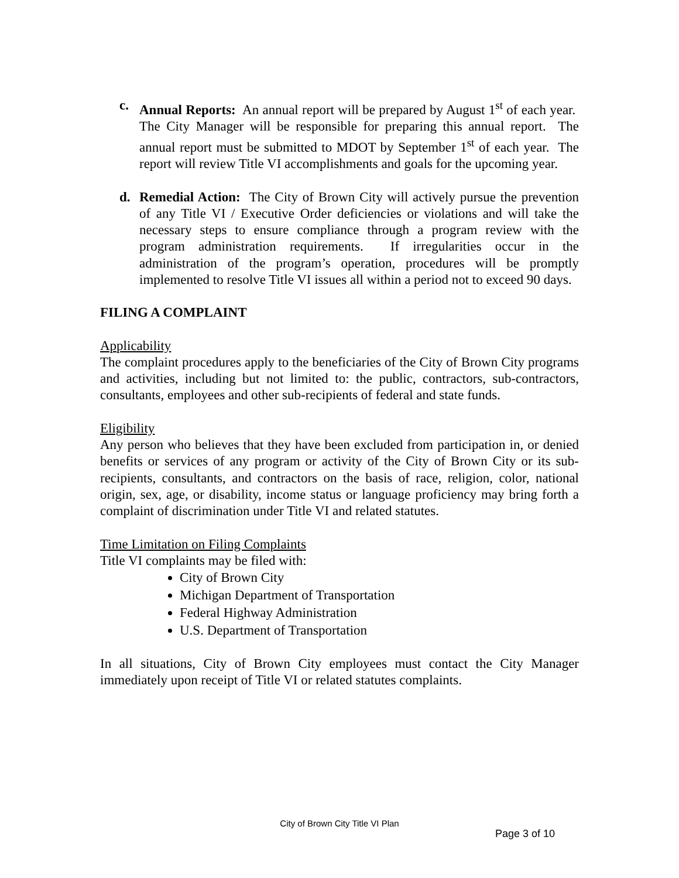c. Annual Reports: An annual report will be prepared by August 1<sup>st</sup> of each year. The City Manager will be responsible for preparing this annual report. The annual report must be submitted to MDOT by September 1<sup>st</sup> of each year. The report will review Title VI accomplishments and goals for the upcoming year.
d. Remedial Action: The City of Brown City will actively pursue the prevention of any Title VI / Executive Order deficiencies or violations and will take the necessary steps to ensure compliance through a program review with the program administration requirements. If irregularities occur in the administration of the program’s operation, procedures will be promptly implemented to resolve Title VI issues all within a period not to exceed 90 days.
FILING A COMPLAINT
Applicability
The complaint procedures apply to the beneficiaries of the City of Brown City programs and activities, including but not limited to: the public, contractors, sub-contractors, consultants, employees and other sub-recipients of federal and state funds.
Eligibility
Any person who believes that they have been excluded from participation in, or denied benefits or services of any program or activity of the City of Brown City or its sub-recipients, consultants, and contractors on the basis of race, religion, color, national origin, sex, age, or disability, income status or language proficiency may bring forth a complaint of discrimination under Title VI and related statutes.
Time Limitation on Filing Complaints
Title VI complaints may be filed with:
City of Brown City
Michigan Department of Transportation
Federal Highway Administration
U.S. Department of Transportation
In all situations, City of Brown City employees must contact the City Manager immediately upon receipt of Title VI or related statutes complaints.
City of Brown City Title VI Plan
Page 3 of 10